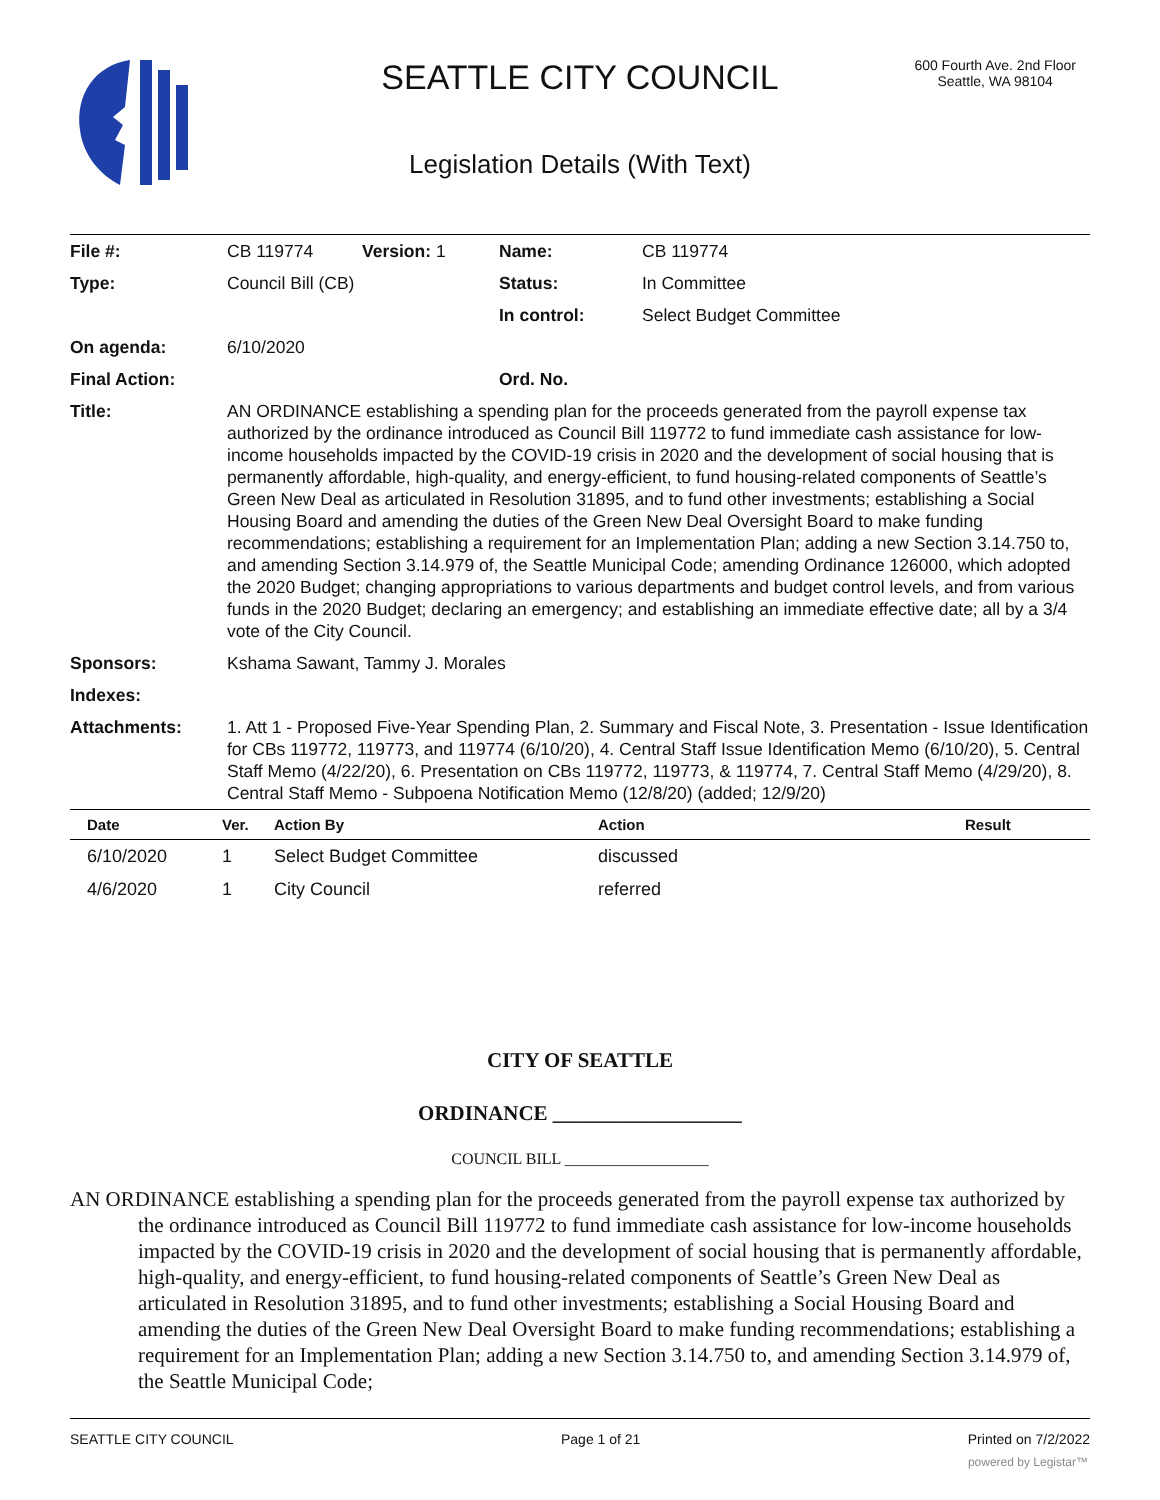SEATTLE CITY COUNCIL
600 Fourth Ave. 2nd Floor
Seattle, WA 98104
Legislation Details (With Text)
| File #: | CB 119774 | Version: 1 | Name: | CB 119774 |
| Type: | Council Bill (CB) | | Status: | In Committee |
| | | | In control: | Select Budget Committee |
| On agenda: | 6/10/2020 | | | |
| Final Action: | | | Ord. No. | |
| Title: | AN ORDINANCE establishing a spending plan for the proceeds generated from the payroll expense tax authorized by the ordinance introduced as Council Bill 119772 to fund immediate cash assistance for low-income households impacted by the COVID-19 crisis in 2020 and the development of social housing that is permanently affordable, high-quality, and energy-efficient, to fund housing-related components of Seattle’s Green New Deal as articulated in Resolution 31895, and to fund other investments; establishing a Social Housing Board and amending the duties of the Green New Deal Oversight Board to make funding recommendations; establishing a requirement for an Implementation Plan; adding a new Section 3.14.750 to, and amending Section 3.14.979 of, the Seattle Municipal Code; amending Ordinance 126000, which adopted the 2020 Budget; changing appropriations to various departments and budget control levels, and from various funds in the 2020 Budget; declaring an emergency; and establishing an immediate effective date; all by a 3/4 vote of the City Council. | | | |
| Sponsors: | Kshama Sawant, Tammy J. Morales | | | |
| Indexes: | | | | |
| Attachments: | 1. Att 1 - Proposed Five-Year Spending Plan, 2. Summary and Fiscal Note, 3. Presentation - Issue Identification for CBs 119772, 119773, and 119774 (6/10/20), 4. Central Staff Issue Identification Memo (6/10/20), 5. Central Staff Memo (4/22/20), 6. Presentation on CBs 119772, 119773, & 119774, 7. Central Staff Memo (4/29/20), 8. Central Staff Memo - Subpoena Notification Memo (12/8/20) (added; 12/9/20) | | | |
| Date | Ver. | Action By | Action | Result |
| --- | --- | --- | --- | --- |
| 6/10/2020 | 1 | Select Budget Committee | discussed | |
| 4/6/2020 | 1 | City Council | referred | |
CITY OF SEATTLE
ORDINANCE __________________
COUNCIL BILL __________________
AN ORDINANCE establishing a spending plan for the proceeds generated from the payroll expense tax authorized by the ordinance introduced as Council Bill 119772 to fund immediate cash assistance for low-income households impacted by the COVID-19 crisis in 2020 and the development of social housing that is permanently affordable, high-quality, and energy-efficient, to fund housing-related components of Seattle’s Green New Deal as articulated in Resolution 31895, and to fund other investments; establishing a Social Housing Board and amending the duties of the Green New Deal Oversight Board to make funding recommendations; establishing a requirement for an Implementation Plan; adding a new Section 3.14.750 to, and amending Section 3.14.979 of, the Seattle Municipal Code;
SEATTLE CITY COUNCIL Page 1 of 21 Printed on 7/2/2022
powered by Legistar™